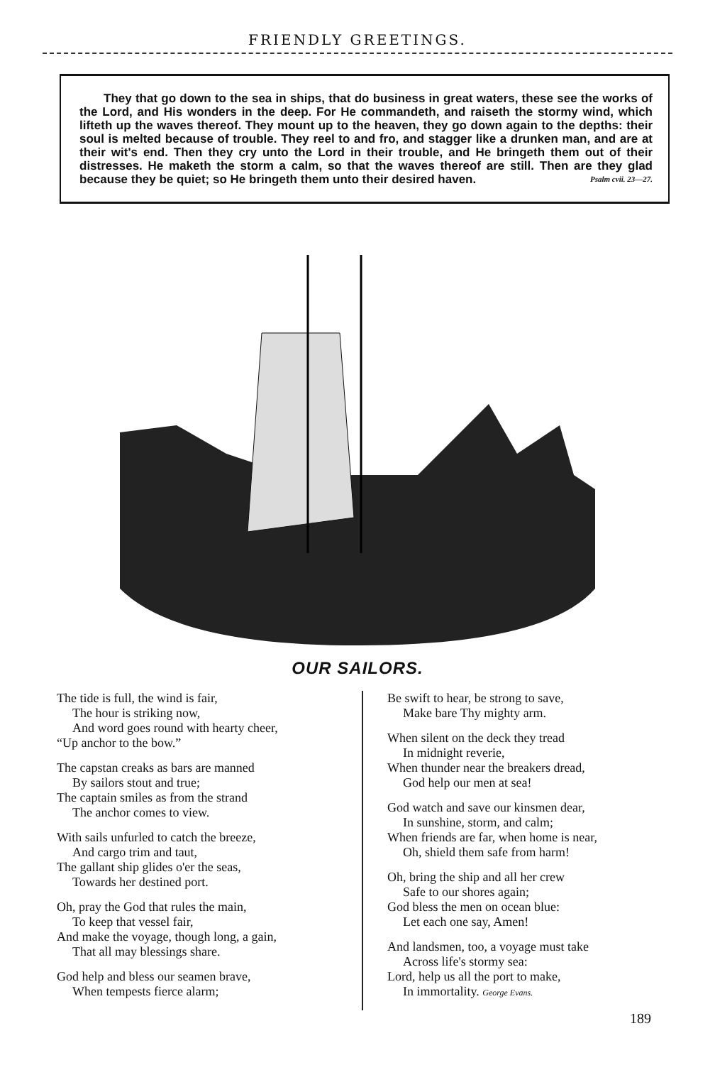FRIENDLY GREETINGS.
They that go down to the sea in ships, that do business in great waters, these see the works of the Lord, and His wonders in the deep. For He commandeth, and raiseth the stormy wind, which lifteth up the waves thereof. They mount up to the heaven, they go down again to the depths: their soul is melted because of trouble. They reel to and fro, and stagger like a drunken man, and are at their wit's end. Then they cry unto the Lord in their trouble, and He bringeth them out of their distresses. He maketh the storm a calm, so that the waves thereof are still. Then are they glad because they be quiet; so He bringeth them unto their desired haven. Psalm cvii. 23—27.
OUR SAILORS.
The tide is full, the wind is fair,
The hour is striking now,
And word goes round with hearty cheer,
“Up anchor to the bow.”
The capstan creaks as bars are manned
By sailors stout and true;
The captain smiles as from the strand
The anchor comes to view.
With sails unfurled to catch the breeze,
And cargo trim and taut,
The gallant ship glides o'er the seas,
Towards her destined port.
Oh, pray the God that rules the main,
To keep that vessel fair,
And make the voyage, though long, a gain,
That all may blessings share.
God help and bless our seamen brave,
When tempests fierce alarm;
Be swift to hear, be strong to save,
Make bare Thy mighty arm.
When silent on the deck they tread
In midnight reverie,
When thunder near the breakers dread,
God help our men at sea!
God watch and save our kinsmen dear,
In sunshine, storm, and calm;
When friends are far, when home is near,
Oh, shield them safe from harm!
Oh, bring the ship and all her crew
Safe to our shores again;
God bless the men on ocean blue:
Let each one say, Amen!
And landsmen, too, a voyage must take
Across life's stormy sea:
Lord, help us all the port to make,
In immortality. George Evans.
189